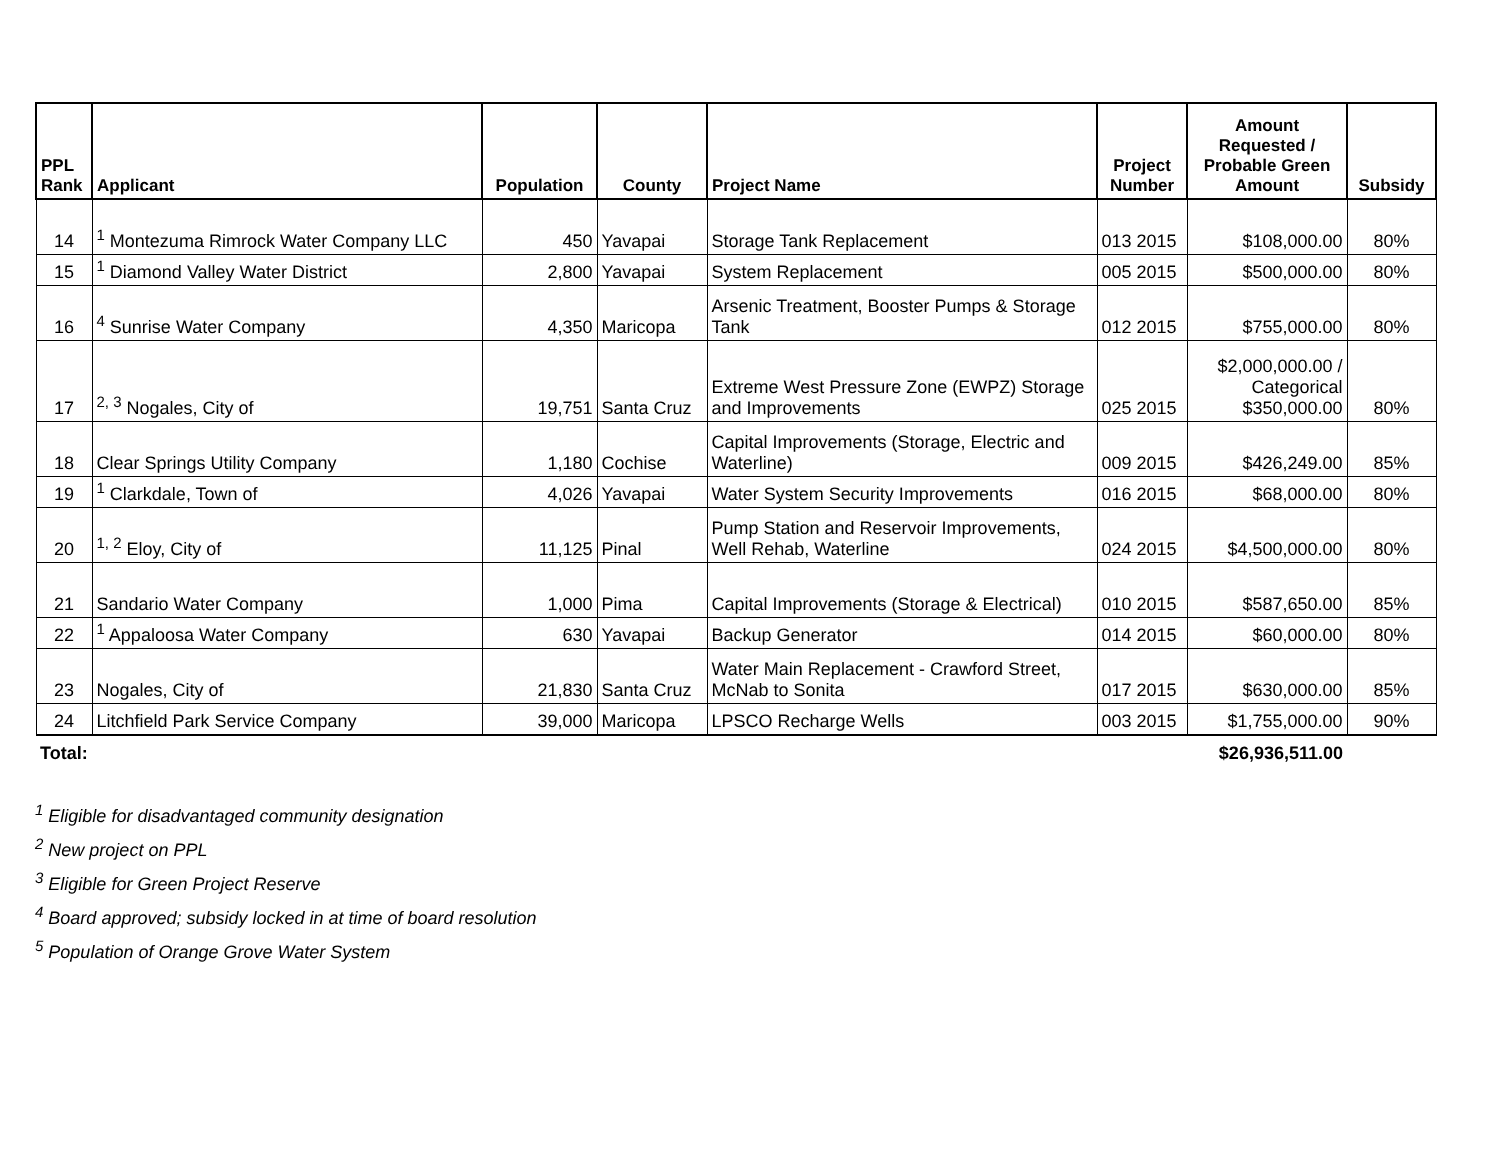| PPL Rank | Applicant | Population | County | Project Name | Project Number | Amount Requested / Probable Green Amount | Subsidy |
| --- | --- | --- | --- | --- | --- | --- | --- |
| 14 | <sup>1</sup> Montezuma Rimrock Water Company LLC | 450 | Yavapai | Storage Tank Replacement | 013 2015 | $108,000.00 | 80% |
| 15 | <sup>1</sup> Diamond Valley Water District | 2,800 | Yavapai | System Replacement | 005 2015 | $500,000.00 | 80% |
| 16 | <sup>4</sup> Sunrise Water Company | 4,350 | Maricopa | Arsenic Treatment, Booster Pumps & Storage Tank | 012 2015 | $755,000.00 | 80% |
| 17 | <sup>2, 3</sup> Nogales, City of | 19,751 | Santa Cruz | Extreme West Pressure Zone (EWPZ) Storage and Improvements | 025 2015 | $2,000,000.00 / Categorical $350,000.00 | 80% |
| 18 | Clear Springs Utility Company | 1,180 | Cochise | Capital Improvements (Storage, Electric and Waterline) | 009 2015 | $426,249.00 | 85% |
| 19 | <sup>1</sup> Clarkdale, Town of | 4,026 | Yavapai | Water System Security Improvements | 016 2015 | $68,000.00 | 80% |
| 20 | <sup>1, 2</sup> Eloy, City of | 11,125 | Pinal | Pump Station and Reservoir Improvements, Well Rehab, Waterline | 024 2015 | $4,500,000.00 | 80% |
| 21 | Sandario Water Company | 1,000 | Pima | Capital Improvements (Storage & Electrical) | 010 2015 | $587,650.00 | 85% |
| 22 | <sup>1</sup> Appaloosa Water Company | 630 | Yavapai | Backup Generator | 014 2015 | $60,000.00 | 80% |
| 23 | Nogales, City of | 21,830 | Santa Cruz | Water Main Replacement - Crawford Street, McNab to Sonita | 017 2015 | $630,000.00 | 85% |
| 24 | Litchfield Park Service Company | 39,000 | Maricopa | LPSCO Recharge Wells | 003 2015 | $1,755,000.00 | 90% |
| Total: | | | | | | $26,936,511.00 | |
<sup>1</sup> Eligible for disadvantaged community designation
<sup>2</sup> New project on PPL
<sup>3</sup> Eligible for Green Project Reserve
<sup>4</sup> Board approved; subsidy locked in at time of board resolution
<sup>5</sup> Population of Orange Grove Water System